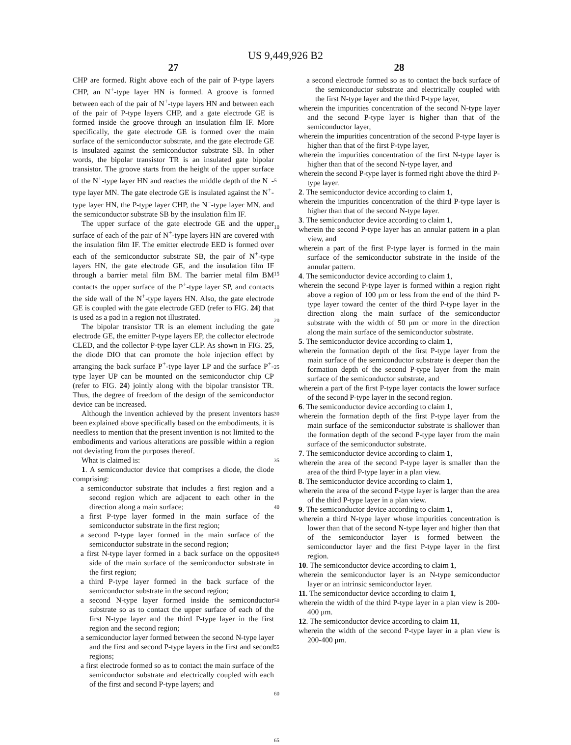US 9,449,926 B2
27
CHP are formed. Right above each of the pair of P-type layers CHP, an N<sup>+</sup>-type layer HN is formed. A groove is formed between each of the pair of N<sup>+</sup>-type layers HN and between each of the pair of P-type layers CHP, and a gate electrode GE is formed inside the groove through an insulation film IF. More specifically, the gate electrode GE is formed over the main surface of the semiconductor substrate, and the gate electrode GE is insulated against the semiconductor substrate SB. In other words, the bipolar transistor TR is an insulated gate bipolar transistor. The groove starts from the height of the upper surface of the N<sup>+</sup>-type layer HN and reaches the middle depth of the N<sup>−</sup>-type layer MN. The gate electrode GE is insulated against the N<sup>+</sup>-type layer HN, the P-type layer CHP, the N<sup>−</sup>-type layer MN, and the semiconductor substrate SB by the insulation film IF.
The upper surface of the gate electrode GE and the upper surface of each of the pair of N<sup>+</sup>-type layers HN are covered with the insulation film IF. The emitter electrode EED is formed over each of the semiconductor substrate SB, the pair of N<sup>+</sup>-type layers HN, the gate electrode GE, and the insulation film IF through a barrier metal film BM. The barrier metal film BM contacts the upper surface of the P<sup>+</sup>-type layer SP, and contacts the side wall of the N<sup>+</sup>-type layers HN. Also, the gate electrode GE is coupled with the gate electrode GED (refer to FIG. 24) that is used as a pad in a region not illustrated.
The bipolar transistor TR is an element including the gate electrode GE, the emitter P-type layers EP, the collector electrode CLED, and the collector P-type layer CLP. As shown in FIG. 25, the diode DIO that can promote the hole injection effect by arranging the back surface P<sup>+</sup>-type layer LP and the surface P<sup>+</sup>-type layer UP can be mounted on the semiconductor chip CP (refer to FIG. 24) jointly along with the bipolar transistor TR. Thus, the degree of freedom of the design of the semiconductor device can be increased.
Although the invention achieved by the present inventors has been explained above specifically based on the embodiments, it is needless to mention that the present invention is not limited to the embodiments and various alterations are possible within a region not deviating from the purposes thereof.
What is claimed is:
1. A semiconductor device that comprises a diode, the diode comprising:
a semiconductor substrate that includes a first region and a second region which are adjacent to each other in the direction along a main surface;
a first P-type layer formed in the main surface of the semiconductor substrate in the first region;
a second P-type layer formed in the main surface of the semiconductor substrate in the second region;
a first N-type layer formed in a back surface on the opposite side of the main surface of the semiconductor substrate in the first region;
a third P-type layer formed in the back surface of the semiconductor substrate in the second region;
a second N-type layer formed inside the semiconductor substrate so as to contact the upper surface of each of the first N-type layer and the third P-type layer in the first region and the second region;
a semiconductor layer formed between the second N-type layer and the first and second P-type layers in the first and second regions;
a first electrode formed so as to contact the main surface of the semiconductor substrate and electrically coupled with each of the first and second P-type layers; and
5
10
15
20
25
30
35
40
45
50
55
60
65
28
a second electrode formed so as to contact the back surface of the semiconductor substrate and electrically coupled with the first N-type layer and the third P-type layer,
wherein the impurities concentration of the second N-type layer and the second P-type layer is higher than that of the semiconductor layer,
wherein the impurities concentration of the second P-type layer is higher than that of the first P-type layer,
wherein the impurities concentration of the first N-type layer is higher than that of the second N-type layer, and
wherein the second P-type layer is formed right above the third P-type layer.
2. The semiconductor device according to claim 1,
wherein the impurities concentration of the third P-type layer is higher than that of the second N-type layer.
3. The semiconductor device according to claim 1,
wherein the second P-type layer has an annular pattern in a plan view, and
wherein a part of the first P-type layer is formed in the main surface of the semiconductor substrate in the inside of the annular pattern.
4. The semiconductor device according to claim 1,
wherein the second P-type layer is formed within a region right above a region of 100 μm or less from the end of the third P-type layer toward the center of the third P-type layer in the direction along the main surface of the semiconductor substrate with the width of 50 μm or more in the direction along the main surface of the semiconductor substrate.
5. The semiconductor device according to claim 1,
wherein the formation depth of the first P-type layer from the main surface of the semiconductor substrate is deeper than the formation depth of the second P-type layer from the main surface of the semiconductor substrate, and
wherein a part of the first P-type layer contacts the lower surface of the second P-type layer in the second region.
6. The semiconductor device according to claim 1,
wherein the formation depth of the first P-type layer from the main surface of the semiconductor substrate is shallower than the formation depth of the second P-type layer from the main surface of the semiconductor substrate.
7. The semiconductor device according to claim 1,
wherein the area of the second P-type layer is smaller than the area of the third P-type layer in a plan view.
8. The semiconductor device according to claim 1,
wherein the area of the second P-type layer is larger than the area of the third P-type layer in a plan view.
9. The semiconductor device according to claim 1,
wherein a third N-type layer whose impurities concentration is lower than that of the second N-type layer and higher than that of the semiconductor layer is formed between the semiconductor layer and the first P-type layer in the first region.
10. The semiconductor device according to claim 1,
wherein the semiconductor layer is an N-type semiconductor layer or an intrinsic semiconductor layer.
11. The semiconductor device according to claim 1,
wherein the width of the third P-type layer in a plan view is 200-400 μm.
12. The semiconductor device according to claim 11,
wherein the width of the second P-type layer in a plan view is 200-400 μm.